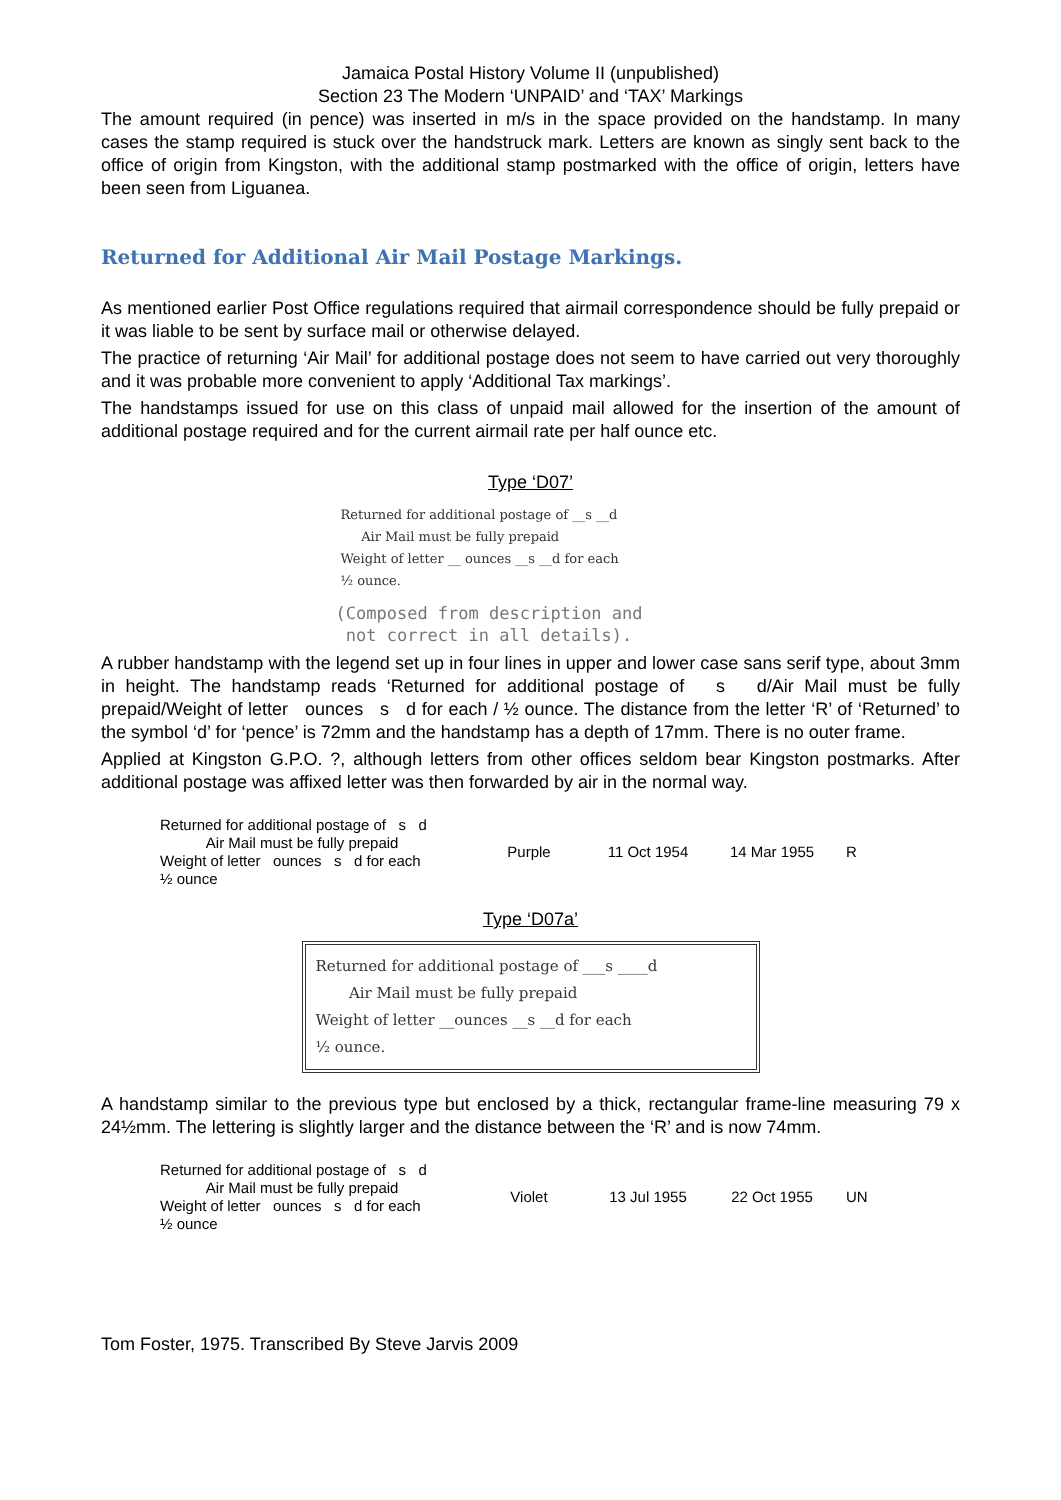Jamaica Postal History Volume II (unpublished)
Section 23 The Modern ‘UNPAID’ and ‘TAX’ Markings
The amount required (in pence) was inserted in m/s in the space provided on the handstamp. In many cases the stamp required is stuck over the handstruck mark. Letters are known as singly sent back to the office of origin from Kingston, with the additional stamp postmarked with the office of origin, letters have been seen from Liguanea.
Returned for Additional Air Mail Postage Markings.
As mentioned earlier Post Office regulations required that airmail correspondence should be fully prepaid or it was liable to be sent by surface mail or otherwise delayed.
The practice of returning ‘Air Mail’ for additional postage does not seem to have carried out very thoroughly and it was probable more convenient to apply ‘Additional Tax markings’.
The handstamps issued for use on this class of unpaid mail allowed for the insertion of the amount of additional postage required and for the current airmail rate per half ounce etc.
Type ‘D07’
Returned for additional postage of __s __d
Air Mail must be fully prepaid
Weight of letter __ ounces __s __d for each
½ ounce.
(Composed from description and
not correct in all details).
A rubber handstamp with the legend set up in four lines in upper and lower case sans serif type, about 3mm in height. The handstamp reads ‘Returned for additional postage of s d/Air Mail must be fully prepaid/Weight of letter ounces s d for each / ½ ounce. The distance from the letter ‘R’ of ‘Returned’ to the symbol ‘d’ for ‘pence’ is 72mm and the handstamp has a depth of 17mm. There is no outer frame.
Applied at Kingston G.P.O. ?, although letters from other offices seldom bear Kingston postmarks. After additional postage was affixed letter was then forwarded by air in the normal way.
| Returned for additional postage of s d Air Mail must be fully prepaid Weight of letter ounces s d for each ½ ounce | Purple | 11 Oct 1954 | 14 Mar 1955 | R |
Type ‘D07a’
Returned for additional postage of ___s ____d
Air Mail must be fully prepaid
Weight of letter __ounces __s __d for each
½ ounce.
A handstamp similar to the previous type but enclosed by a thick, rectangular frame-line measuring 79 x 24½mm. The lettering is slightly larger and the distance between the ‘R’ and is now 74mm.
| Returned for additional postage of s d Air Mail must be fully prepaid Weight of letter ounces s d for each ½ ounce | Violet | 13 Jul 1955 | 22 Oct 1955 | UN |
Tom Foster, 1975. Transcribed By Steve Jarvis 2009